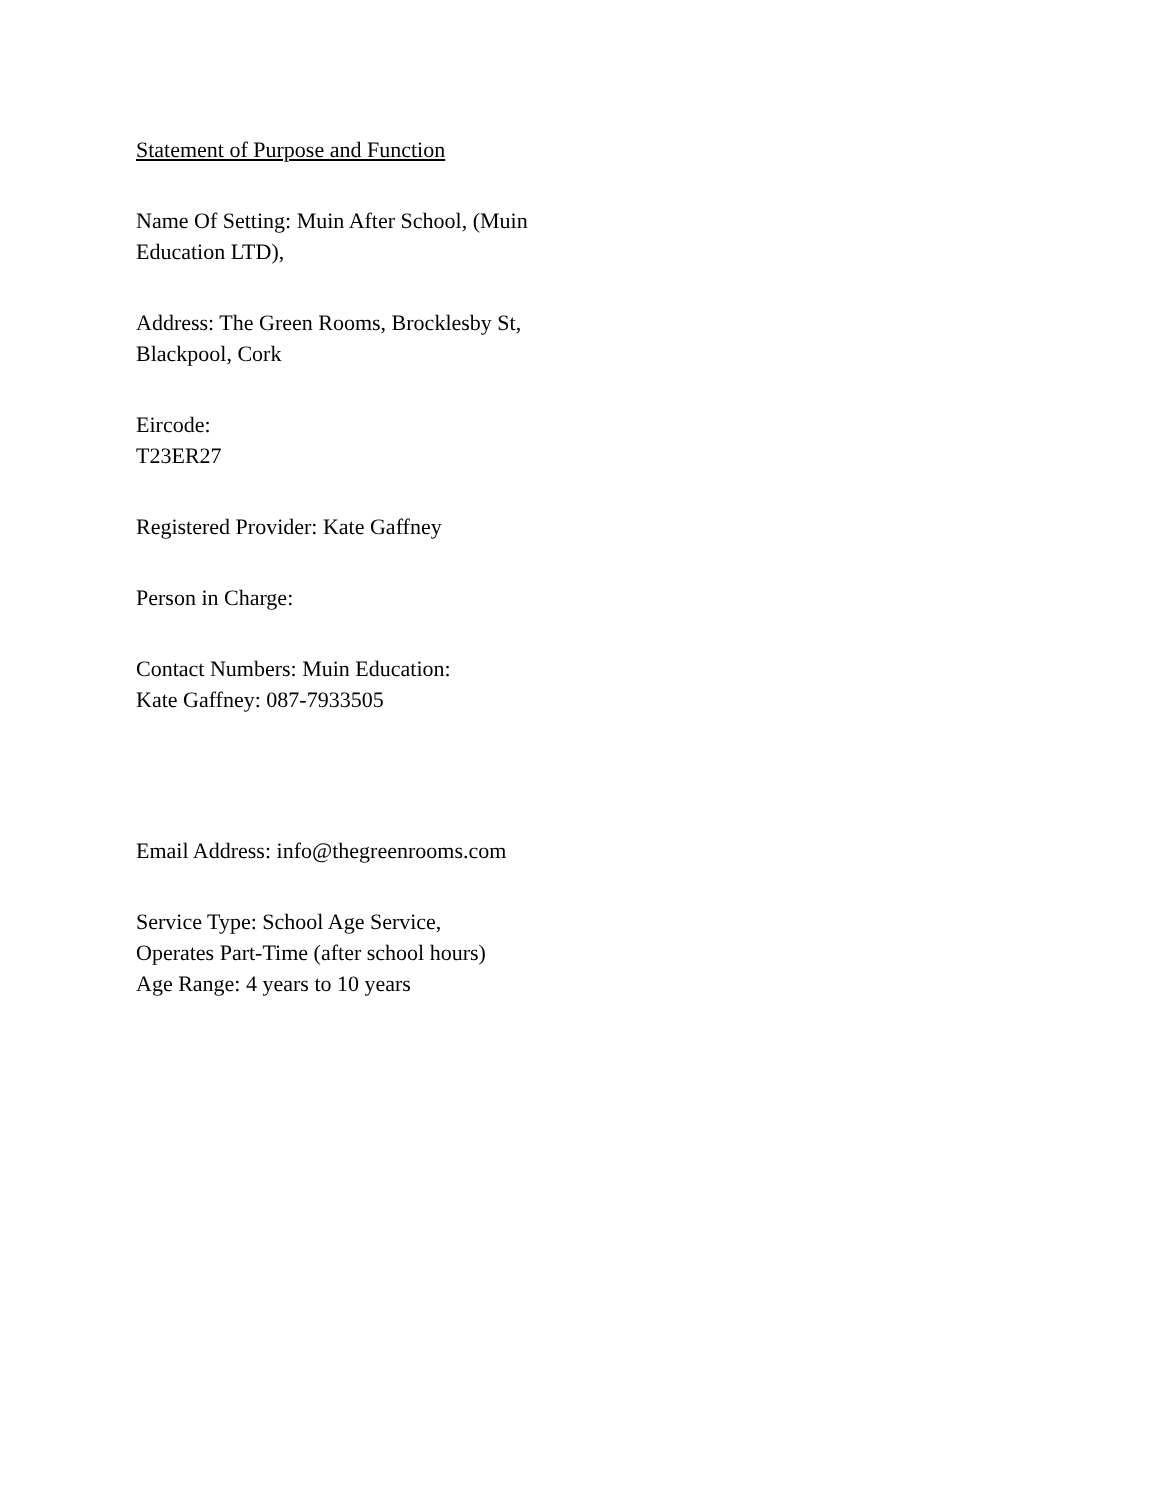Statement of Purpose and Function
Name Of Setting: Muin After School, (Muin Education LTD),
Address: The Green Rooms, Brocklesby St, Blackpool, Cork
Eircode:
T23ER27
Registered Provider: Kate Gaffney
Person in Charge:
Contact Numbers: Muin Education:
Kate Gaffney: 087-7933505
Email Address: info@thegreenrooms.com
Service Type: School Age Service,
Operates Part-Time (after school hours)
Age Range: 4 years to 10 years